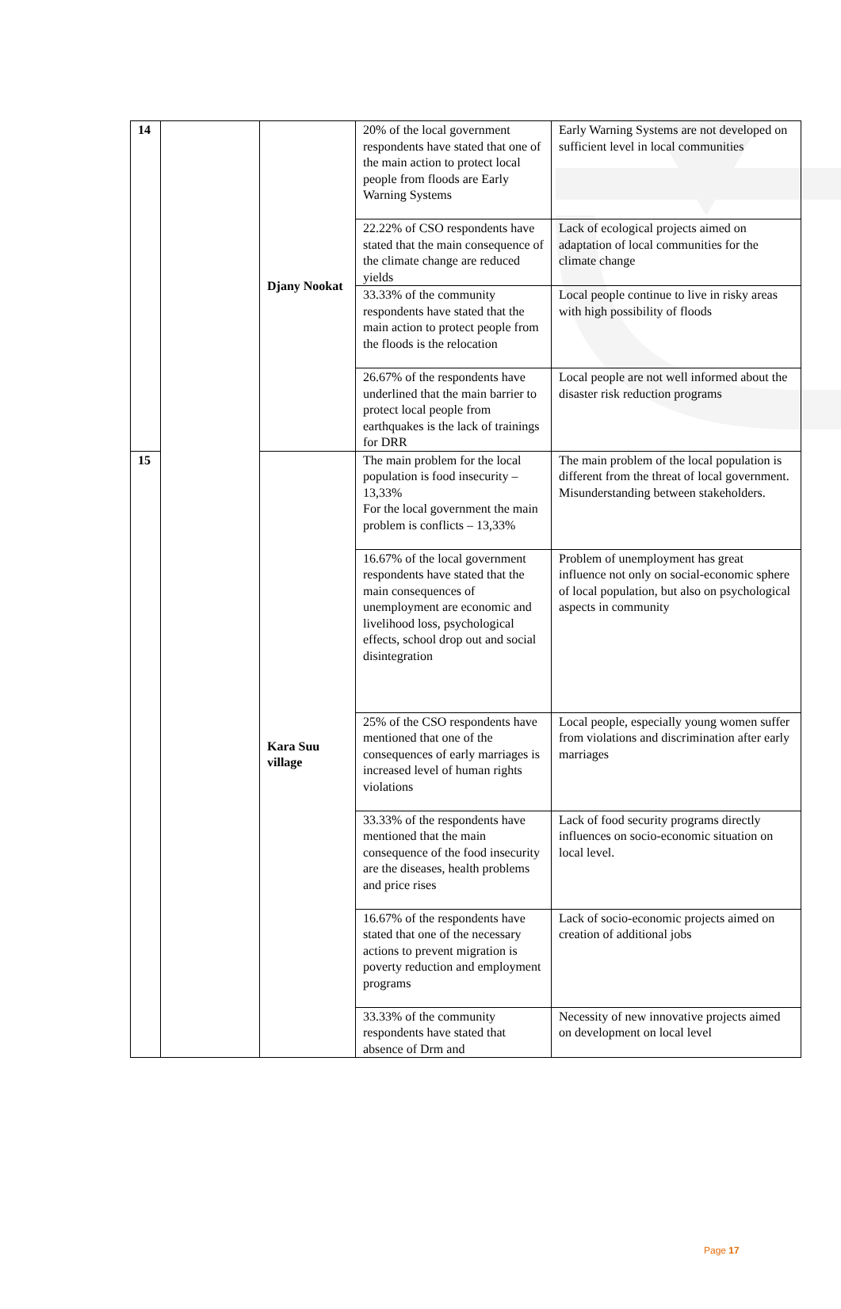| 14 | | Djany Nookat | 20% of the local government respondents have stated that one of the main action to protect local people from floods are Early Warning Systems | Early Warning Systems are not developed on sufficient level in local communities |
| | | | 22.22% of CSO respondents have stated that the main consequence of the climate change are reduced yields | Lack of ecological projects aimed on adaptation of local communities for the climate change |
| | | | 33.33% of the community respondents have stated that the main action to protect people from the floods is the relocation | Local people continue to live in risky areas with high possibility of floods |
| | | | 26.67% of the respondents have underlined that the main barrier to protect local people from earthquakes is the lack of trainings for DRR | Local people are not well informed about the disaster risk reduction programs |
| 15 | | Kara Suu village | The main problem for the local population is food insecurity – 13,33% For the local government the main problem is conflicts – 13,33% | The main problem of the local population is different from the threat of local government. Misunderstanding between stakeholders. |
| | | | 16.67% of the local government respondents have stated that the main consequences of unemployment are economic and livelihood loss, psychological effects, school drop out and social disintegration | Problem of unemployment has great influence not only on social-economic sphere of local population, but also on psychological aspects in community |
| | | | 25% of the CSO respondents have mentioned that one of the consequences of early marriages is increased level of human rights violations | Local people, especially young women suffer from violations and discrimination after early marriages |
| | | | 33.33% of the respondents have mentioned that the main consequence of the food insecurity are the diseases, health problems and price rises | Lack of food security programs directly influences on socio-economic situation on local level. |
| | | | 16.67% of the respondents have stated that one of the necessary actions to prevent migration is poverty reduction and employment programs | Lack of socio-economic projects aimed on creation of additional jobs |
| | | | 33.33% of the community respondents have stated that absence of Drm and | Necessity of new innovative projects aimed on development on local level |
Page 17